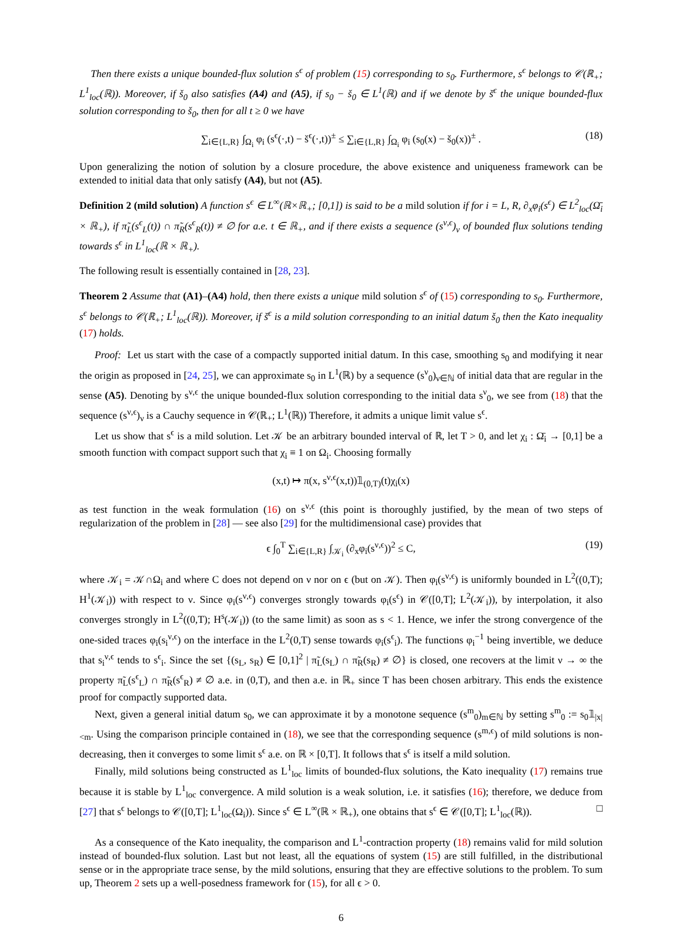Then there exists a unique bounded-flux solution s<sup>ϵ</sup> of problem (15) corresponding to s<sub>0</sub>. Furthermore, s<sup>ϵ</sup> belongs to 𝒞(ℝ<sub>+</sub>; L<sup>1</sup><sub>loc</sub>(ℝ)). Moreover, if š<sub>0</sub> also satisfies (A4) and (A5), if s<sub>0</sub> − š<sub>0</sub> ∈ L<sup>1</sup>(ℝ) and if we denote by š<sup>ϵ</sup> the unique bounded-flux solution corresponding to š<sub>0</sub>, then for all t ≥ 0 we have
∑<sub>i∈{L,R}</sub> ∫<sub>Ω<sub>i</sub></sub> φ<sub>i</sub> (s<sup>ϵ</sup>(·,t) − š<sup>ϵ</sup>(·,t))<sup>±</sup> ≤ ∑<sub>i∈{L,R}</sub> ∫<sub>Ω<sub>i</sub></sub> φ<sub>i</sub> (s<sub>0</sub>(x) − š<sub>0</sub>(x))<sup>±</sup> . (18)
Upon generalizing the notion of solution by a closure procedure, the above existence and uniqueness framework can be extended to initial data that only satisfy (A4), but not (A5).
Definition 2 (mild solution) A function s<sup>ϵ</sup> ∈ L<sup>∞</sup>(ℝ×ℝ<sub>+</sub>; [0,1]) is said to be a mild solution if for i = L, R, ∂<sub>x</sub>φ<sub>i</sub>(s<sup>ϵ</sup>) ∈ L<sup>2</sup><sub>loc</sub>(Ω̄<sub>i</sub> × ℝ<sub>+</sub>), if π̃<sub>L</sub>(s<sup>ϵ</sup><sub>L</sub>(t)) ∩ π̃<sub>R</sub>(s<sup>ϵ</sup><sub>R</sub>(t)) ≠ ∅ for a.e. t ∈ ℝ<sub>+</sub>, and if there exists a sequence (s<sup>ν,ϵ</sup>)<sub>ν</sub> of bounded flux solutions tending towards s<sup>ϵ</sup> in L<sup>1</sup><sub>loc</sub>(ℝ × ℝ<sub>+</sub>).
The following result is essentially contained in [28, 23].
Theorem 2 Assume that (A1)–(A4) hold, then there exists a unique mild solution s<sup>ϵ</sup> of (15) corresponding to s<sub>0</sub>. Furthermore, s<sup>ϵ</sup> belongs to 𝒞(ℝ<sub>+</sub>; L<sup>1</sup><sub>loc</sub>(ℝ)). Moreover, if š<sup>ϵ</sup> is a mild solution corresponding to an initial datum š<sub>0</sub> then the Kato inequality (17) holds.
Proof: Let us start with the case of a compactly supported initial datum. In this case, smoothing s<sub>0</sub> and modifying it near the origin as proposed in [24, 25], we can approximate s<sub>0</sub> in L<sup>1</sup>(ℝ) by a sequence (s<sup>ν</sup><sub>0</sub>)<sub>ν∈ℕ</sub> of initial data that are regular in the sense (A5). Denoting by s<sup>ν,ϵ</sup> the unique bounded-flux solution corresponding to the initial data s<sup>ν</sup><sub>0</sub>, we see from (18) that the sequence (s<sup>ν,ϵ</sup>)<sub>ν</sub> is a Cauchy sequence in 𝒞(ℝ<sub>+</sub>; L<sup>1</sup>(ℝ)) Therefore, it admits a unique limit value s<sup>ϵ</sup>.
Let us show that s<sup>ϵ</sup> is a mild solution. Let 𝒦 be an arbitrary bounded interval of ℝ, let T > 0, and let χ<sub>i</sub> : Ω̄<sub>i</sub> → [0,1] be a smooth function with compact support such that χ<sub>i</sub> ≡ 1 on Ω<sub>i</sub>. Choosing formally
(x,t) ↦ π(x, s<sup>ν,ϵ</sup>(x,t))𝟙<sub>(0,T)</sub>(t)χ<sub>i</sub>(x)
as test function in the weak formulation (16) on s<sup>ν,ϵ</sup> (this point is thoroughly justified, by the mean of two steps of regularization of the problem in [28] — see also [29] for the multidimensional case) provides that
ϵ ∫<sub>0</sub><sup>T</sup> ∑<sub>i∈{L,R}</sub> ∫<sub>𝒦<sub>i</sub></sub> (∂<sub>x</sub>φ<sub>i</sub>(s<sup>ν,ϵ</sup>))<sup>2</sup> ≤ C, (19)
where 𝒦<sub>i</sub> = 𝒦∩Ω<sub>i</sub> and where C does not depend on ν nor on ϵ (but on 𝒦). Then φ<sub>i</sub>(s<sup>ν,ϵ</sup>) is uniformly bounded in L<sup>2</sup>((0,T); H<sup>1</sup>(𝒦<sub>i</sub>)) with respect to ν. Since φ<sub>i</sub>(s<sup>ν,ϵ</sup>) converges strongly towards φ<sub>i</sub>(s<sup>ϵ</sup>) in 𝒞([0,T]; L<sup>2</sup>(𝒦<sub>i</sub>)), by interpolation, it also converges strongly in L<sup>2</sup>((0,T); H<sup>s</sup>(𝒦<sub>i</sub>)) (to the same limit) as soon as s < 1. Hence, we infer the strong convergence of the one-sided traces φ<sub>i</sub>(s<sub>i</sub><sup>ν,ϵ</sup>) on the interface in the L<sup>2</sup>(0,T) sense towards φ<sub>i</sub>(s<sup>ϵ</sup><sub>i</sub>). The functions φ<sub>i</sub><sup>−1</sup> being invertible, we deduce that s<sub>i</sub><sup>ν,ϵ</sup> tends to s<sup>ϵ</sup><sub>i</sub>. Since the set {(s<sub>L</sub>, s<sub>R</sub>) ∈ [0,1]<sup>2</sup> | π̃<sub>L</sub>(s<sub>L</sub>) ∩ π̃<sub>R</sub>(s<sub>R</sub>) ≠ ∅} is closed, one recovers at the limit ν → ∞ the property π̃<sub>L</sub>(s<sup>ϵ</sup><sub>L</sub>) ∩ π̃<sub>R</sub>(s<sup>ϵ</sup><sub>R</sub>) ≠ ∅ a.e. in (0,T), and then a.e. in ℝ<sub>+</sub> since T has been chosen arbitrary. This ends the existence proof for compactly supported data.
Next, given a general initial datum s<sub>0</sub>, we can approximate it by a monotone sequence (s<sup>m</sup><sub>0</sub>)<sub>m∈ℕ</sub> by setting s<sup>m</sup><sub>0</sub> := s<sub>0</sub>𝟙<sub>|x|<m</sub>. Using the comparison principle contained in (18), we see that the corresponding sequence (s<sup>m,ϵ</sup>) of mild solutions is non-decreasing, then it converges to some limit s<sup>ϵ</sup> a.e. on ℝ × [0,T]. It follows that s<sup>ϵ</sup> is itself a mild solution.
Finally, mild solutions being constructed as L<sup>1</sup><sub>loc</sub> limits of bounded-flux solutions, the Kato inequality (17) remains true because it is stable by L<sup>1</sup><sub>loc</sub> convergence. A mild solution is a weak solution, i.e. it satisfies (16); therefore, we deduce from [27] that s<sup>ϵ</sup> belongs to 𝒞([0,T]; L<sup>1</sup><sub>loc</sub>(Ω<sub>i</sub>)). Since s<sup>ϵ</sup> ∈ L<sup>∞</sup>(ℝ × ℝ<sub>+</sub>), one obtains that s<sup>ϵ</sup> ∈ 𝒞([0,T]; L<sup>1</sup><sub>loc</sub>(ℝ)). □
As a consequence of the Kato inequality, the comparison and L<sup>1</sup>-contraction property (18) remains valid for mild solution instead of bounded-flux solution. Last but not least, all the equations of system (15) are still fulfilled, in the distributional sense or in the appropriate trace sense, by the mild solutions, ensuring that they are effective solutions to the problem. To sum up, Theorem 2 sets up a well-posedness framework for (15), for all ϵ > 0.
6